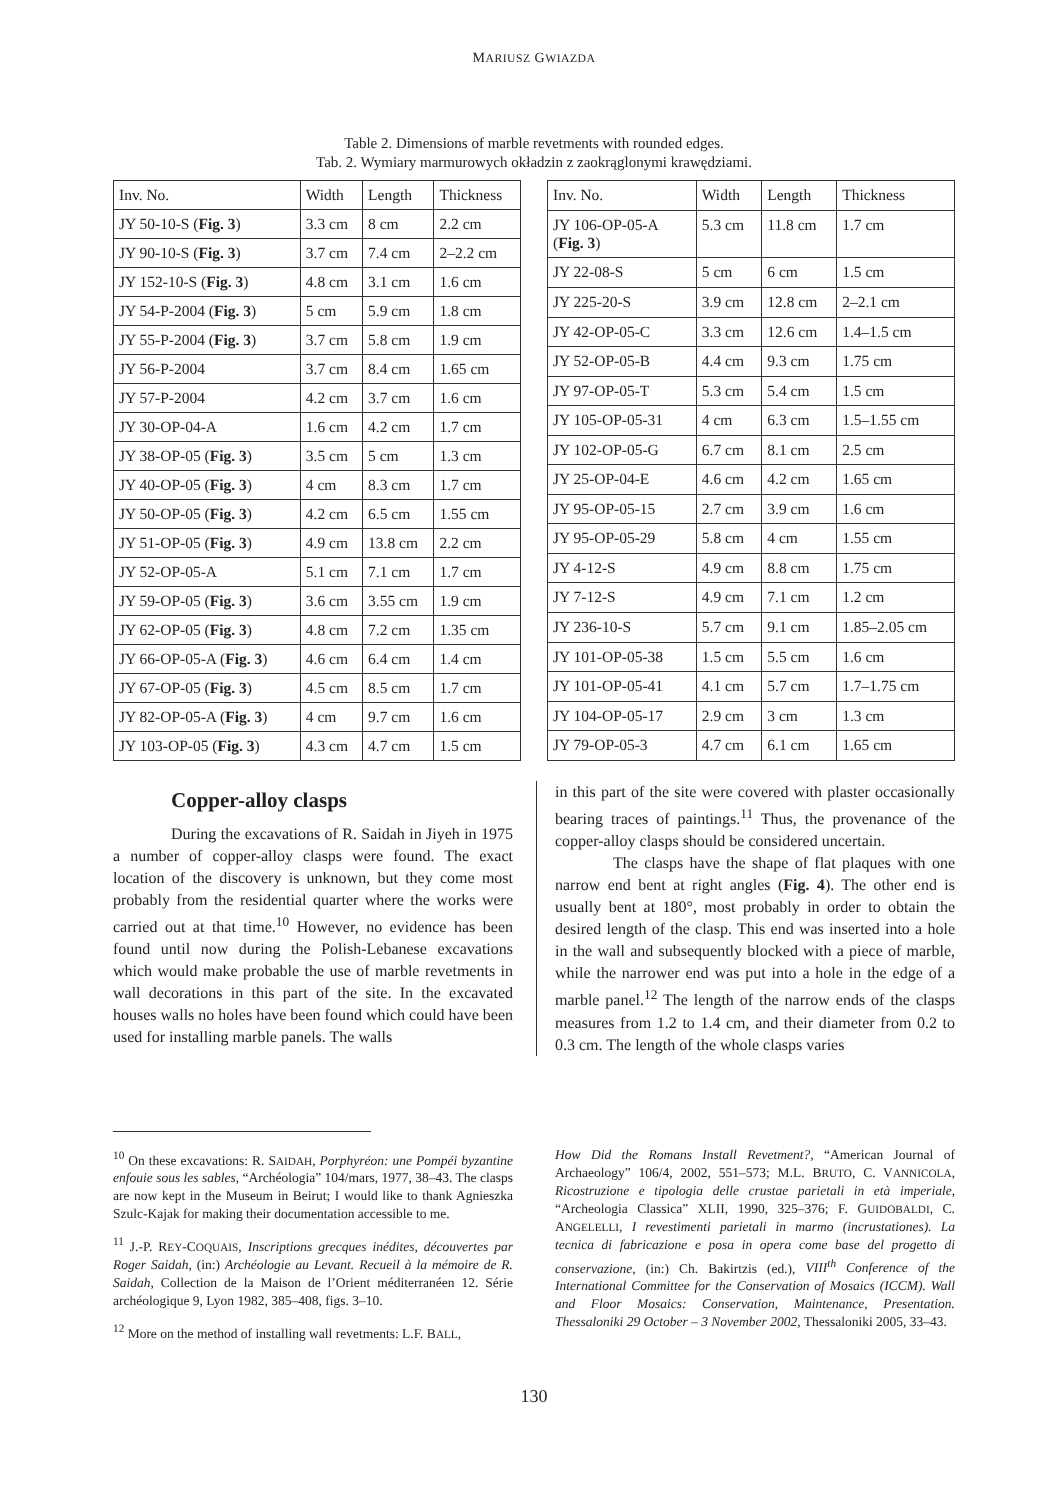MARIUSZ GWIAZDA
Table 2. Dimensions of marble revetments with rounded edges.
Tab. 2. Wymiary marmurowych okładzin z zaokrąglonymi krawędziami.
| Inv. No. | Width | Length | Thickness |
| --- | --- | --- | --- |
| JY 50-10-S ( Fig. 3 ) | 3.3 cm | 8 cm | 2.2 cm |
| JY 90-10-S ( Fig. 3 ) | 3.7 cm | 7.4 cm | 2–2.2 cm |
| JY 152-10-S ( Fig. 3 ) | 4.8 cm | 3.1 cm | 1.6 cm |
| JY 54-P-2004 ( Fig. 3 ) | 5 cm | 5.9 cm | 1.8 cm |
| JY 55-P-2004 ( Fig. 3 ) | 3.7 cm | 5.8 cm | 1.9 cm |
| JY 56-P-2004 | 3.7 cm | 8.4 cm | 1.65 cm |
| JY 57-P-2004 | 4.2 cm | 3.7 cm | 1.6 cm |
| JY 30-OP-04-A | 1.6 cm | 4.2 cm | 1.7 cm |
| JY 38-OP-05 ( Fig. 3 ) | 3.5 cm | 5 cm | 1.3 cm |
| JY 40-OP-05 ( Fig. 3 ) | 4 cm | 8.3 cm | 1.7 cm |
| JY 50-OP-05 ( Fig. 3 ) | 4.2 cm | 6.5 cm | 1.55 cm |
| JY 51-OP-05 ( Fig. 3 ) | 4.9 cm | 13.8 cm | 2.2 cm |
| JY 52-OP-05-A | 5.1 cm | 7.1 cm | 1.7 cm |
| JY 59-OP-05 ( Fig. 3 ) | 3.6 cm | 3.55 cm | 1.9 cm |
| JY 62-OP-05 ( Fig. 3 ) | 4.8 cm | 7.2 cm | 1.35 cm |
| JY 66-OP-05-A ( Fig. 3 ) | 4.6 cm | 6.4 cm | 1.4 cm |
| JY 67-OP-05 ( Fig. 3 ) | 4.5 cm | 8.5 cm | 1.7 cm |
| JY 82-OP-05-A ( Fig. 3 ) | 4 cm | 9.7 cm | 1.6 cm |
| JY 103-OP-05 ( Fig. 3 ) | 4.3 cm | 4.7 cm | 1.5 cm |
| Inv. No. | Width | Length | Thickness |
| --- | --- | --- | --- |
| JY 106-OP-05-A ( Fig. 3 ) | 5.3 cm | 11.8 cm | 1.7 cm |
| JY 22-08-S | 5 cm | 6 cm | 1.5 cm |
| JY 225-20-S | 3.9 cm | 12.8 cm | 2–2.1 cm |
| JY 42-OP-05-C | 3.3 cm | 12.6 cm | 1.4–1.5 cm |
| JY 52-OP-05-B | 4.4 cm | 9.3 cm | 1.75 cm |
| JY 97-OP-05-T | 5.3 cm | 5.4 cm | 1.5 cm |
| JY 105-OP-05-31 | 4 cm | 6.3 cm | 1.5–1.55 cm |
| JY 102-OP-05-G | 6.7 cm | 8.1 cm | 2.5 cm |
| JY 25-OP-04-E | 4.6 cm | 4.2 cm | 1.65 cm |
| JY 95-OP-05-15 | 2.7 cm | 3.9 cm | 1.6 cm |
| JY 95-OP-05-29 | 5.8 cm | 4 cm | 1.55 cm |
| JY 4-12-S | 4.9 cm | 8.8 cm | 1.75 cm |
| JY 7-12-S | 4.9 cm | 7.1 cm | 1.2 cm |
| JY 236-10-S | 5.7 cm | 9.1 cm | 1.85–2.05 cm |
| JY 101-OP-05-38 | 1.5 cm | 5.5 cm | 1.6 cm |
| JY 101-OP-05-41 | 4.1 cm | 5.7 cm | 1.7–1.75 cm |
| JY 104-OP-05-17 | 2.9 cm | 3 cm | 1.3 cm |
| JY 79-OP-05-3 | 4.7 cm | 6.1 cm | 1.65 cm |
Copper-alloy clasps
During the excavations of R. Saidah in Jiyeh in 1975 a number of copper-alloy clasps were found. The exact location of the discovery is unknown, but they come most probably from the residential quarter where the works were carried out at that time.<sup>10</sup> However, no evidence has been found until now during the Polish-Lebanese excavations which would make probable the use of marble revetments in wall decorations in this part of the site. In the excavated houses walls no holes have been found which could have been used for installing marble panels. The walls
in this part of the site were covered with plaster occasionally bearing traces of paintings.<sup>11</sup> Thus, the provenance of the copper-alloy clasps should be considered uncertain.
The clasps have the shape of flat plaques with one narrow end bent at right angles (Fig. 4). The other end is usually bent at 180°, most probably in order to obtain the desired length of the clasp. This end was inserted into a hole in the wall and subsequently blocked with a piece of marble, while the narrower end was put into a hole in the edge of a marble panel.<sup>12</sup> The length of the narrow ends of the clasps measures from 1.2 to 1.4 cm, and their diameter from 0.2 to 0.3 cm. The length of the whole clasps varies
<sup>10</sup> On these excavations: R. SAIDAH, Porphyréon: une Pompéi byzantine enfouie sous les sables, “Archéologia” 104/mars, 1977, 38–43. The clasps are now kept in the Museum in Beirut; I would like to thank Agnieszka Szulc-Kajak for making their documentation accessible to me.
<sup>11</sup> J.-P. REY-COQUAIS, Inscriptions grecques inédites, découvertes par Roger Saidah, (in:) Archéologie au Levant. Recueil à la mémoire de R. Saidah, Collection de la Maison de l’Orient méditerranéen 12. Série archéologique 9, Lyon 1982, 385–408, figs. 3–10.
<sup>12</sup> More on the method of installing wall revetments: L.F. BALL,
How Did the Romans Install Revetment?, “American Journal of Archaeology” 106/4, 2002, 551–573; M.L. BRUTO, C. VANNICOLA, Ricostruzione e tipologia delle crustae parietali in età imperiale, “Archeologia Classica” XLII, 1990, 325–376; F. GUIDOBALDI, C. ANGELELLI, I revestimenti parietali in marmo (incrustationes). La tecnica di fabricazione e posa in opera come base del progetto di conservazione, (in:) Ch. Bakirtzis (ed.), VIII<sup>th</sup> Conference of the International Committee for the Conservation of Mosaics (ICCM). Wall and Floor Mosaics: Conservation, Maintenance, Presentation. Thessaloniki 29 October – 3 November 2002, Thessaloniki 2005, 33–43.
130